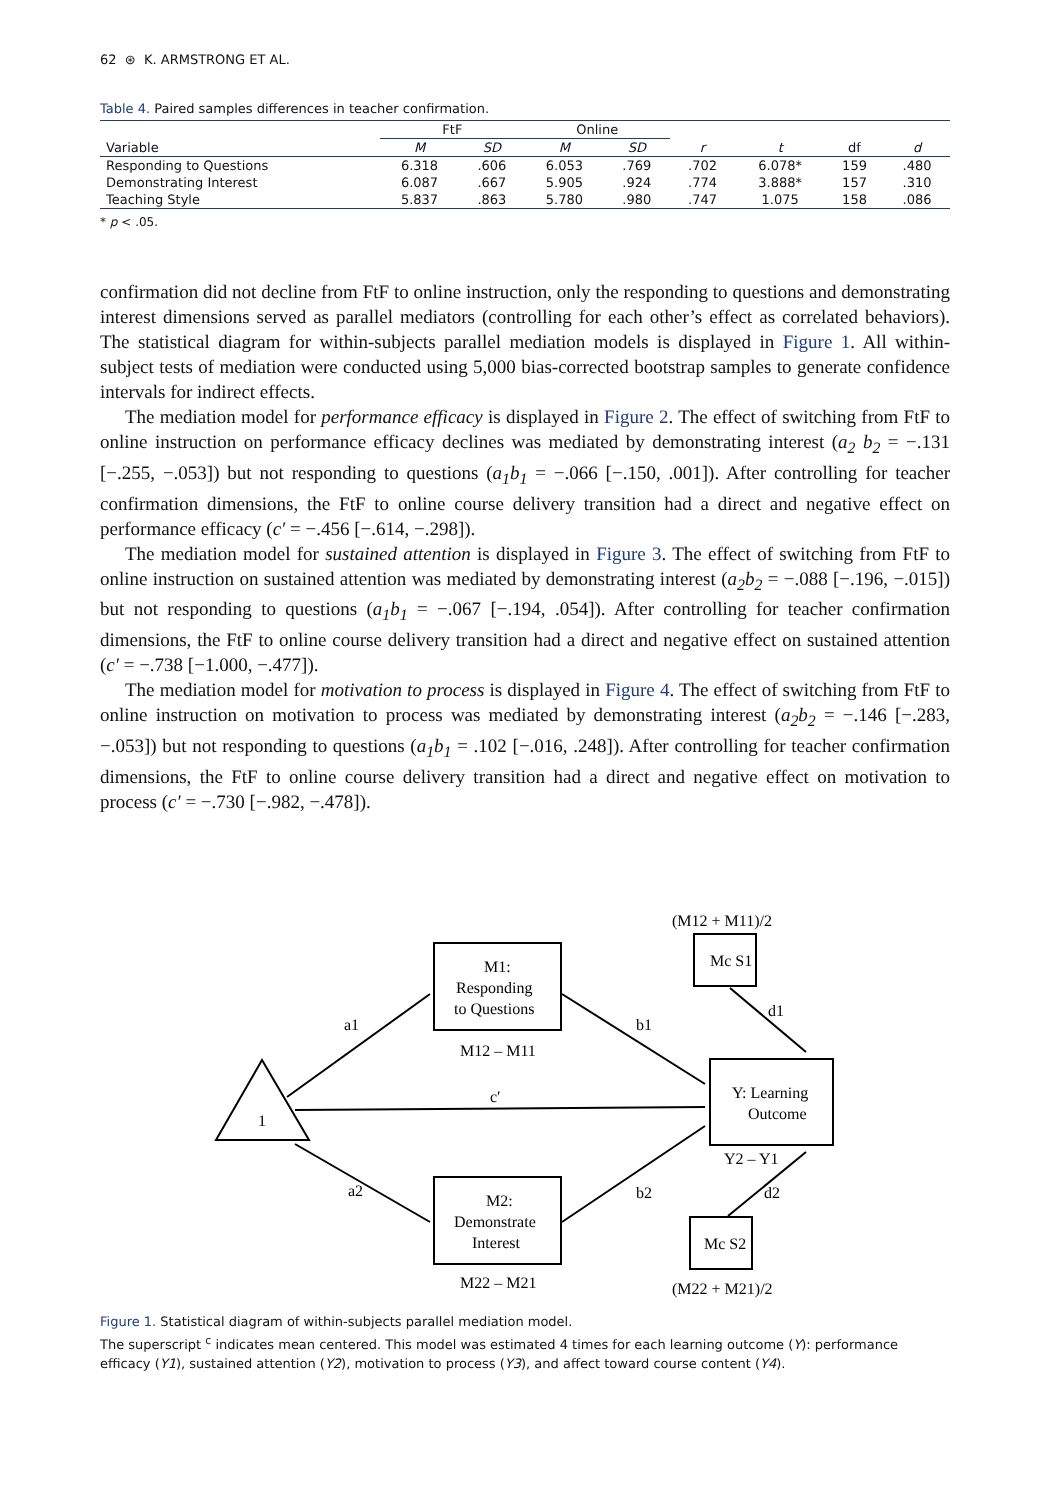62 ⊛ K. ARMSTRONG ET AL.
Table 4. Paired samples differences in teacher confirmation.
| | FtF | | Online | | | | | |
| --- | --- | --- | --- | --- | --- | --- | --- | --- |
| Variable | M | SD | M | SD | r | t | df | d |
| Responding to Questions | 6.318 | .606 | 6.053 | .769 | .702 | 6.078* | 159 | .480 |
| Demonstrating Interest | 6.087 | .667 | 5.905 | .924 | .774 | 3.888* | 157 | .310 |
| Teaching Style | 5.837 | .863 | 5.780 | .980 | .747 | 1.075 | 158 | .086 |
* p < .05.
confirmation did not decline from FtF to online instruction, only the responding to questions and demonstrating interest dimensions served as parallel mediators (controlling for each other’s effect as correlated behaviors). The statistical diagram for within-subjects parallel mediation models is displayed in Figure 1. All within-subject tests of mediation were conducted using 5,000 bias-corrected bootstrap samples to generate confidence intervals for indirect effects.
The mediation model for performance efficacy is displayed in Figure 2. The effect of switching from FtF to online instruction on performance efficacy declines was mediated by demonstrating interest (a<sub>2</sub> b<sub>2</sub> = −.131 [−.255, −.053]) but not responding to questions (a<sub>1</sub>b<sub>1</sub> = −.066 [−.150, .001]). After controlling for teacher confirmation dimensions, the FtF to online course delivery transition had a direct and negative effect on performance efficacy (c′ = −.456 [−.614, −.298]).
The mediation model for sustained attention is displayed in Figure 3. The effect of switching from FtF to online instruction on sustained attention was mediated by demonstrating interest (a<sub>2</sub>b<sub>2</sub> = −.088 [−.196, −.015]) but not responding to questions (a<sub>1</sub>b<sub>1</sub> = −.067 [−.194, .054]). After controlling for teacher confirmation dimensions, the FtF to online course delivery transition had a direct and negative effect on sustained attention (c′ = −.738 [−1.000, −.477]).
The mediation model for motivation to process is displayed in Figure 4. The effect of switching from FtF to online instruction on motivation to process was mediated by demonstrating interest (a<sub>2</sub>b<sub>2</sub> = −.146 [−.283, −.053]) but not responding to questions (a<sub>1</sub>b<sub>1</sub> = .102 [−.016, .248]). After controlling for teacher confirmation dimensions, the FtF to online course delivery transition had a direct and negative effect on motivation to process (c′ = −.730 [−.982, −.478]).
(M12 + M11)/2
Mc S1
M1:
Responding
to Questions
M12 – M11
a1
b1
d1
1
c′
Y: Learning
Outcome
Y2 – Y1
a2
b2
d2
M2:
Demonstrate
Interest
Mc S2
M22 – M21
(M22 + M21)/2
Figure 1. Statistical diagram of within-subjects parallel mediation model.
The superscript <sup>c</sup> indicates mean centered. This model was estimated 4 times for each learning outcome (Y): performance efficacy (Y1), sustained attention (Y2), motivation to process (Y3), and affect toward course content (Y4).